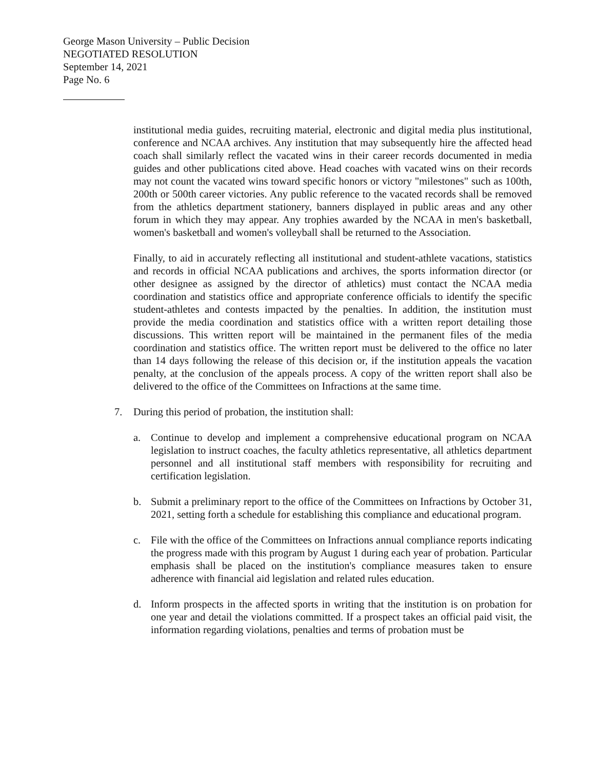George Mason University – Public Decision
NEGOTIATED RESOLUTION
September 14, 2021
Page No. 6
institutional media guides, recruiting material, electronic and digital media plus institutional, conference and NCAA archives. Any institution that may subsequently hire the affected head coach shall similarly reflect the vacated wins in their career records documented in media guides and other publications cited above. Head coaches with vacated wins on their records may not count the vacated wins toward specific honors or victory "milestones" such as 100th, 200th or 500th career victories. Any public reference to the vacated records shall be removed from the athletics department stationery, banners displayed in public areas and any other forum in which they may appear. Any trophies awarded by the NCAA in men's basketball, women's basketball and women's volleyball shall be returned to the Association.
Finally, to aid in accurately reflecting all institutional and student-athlete vacations, statistics and records in official NCAA publications and archives, the sports information director (or other designee as assigned by the director of athletics) must contact the NCAA media coordination and statistics office and appropriate conference officials to identify the specific student-athletes and contests impacted by the penalties. In addition, the institution must provide the media coordination and statistics office with a written report detailing those discussions. This written report will be maintained in the permanent files of the media coordination and statistics office. The written report must be delivered to the office no later than 14 days following the release of this decision or, if the institution appeals the vacation penalty, at the conclusion of the appeals process. A copy of the written report shall also be delivered to the office of the Committees on Infractions at the same time.
7. During this period of probation, the institution shall:
a. Continue to develop and implement a comprehensive educational program on NCAA legislation to instruct coaches, the faculty athletics representative, all athletics department personnel and all institutional staff members with responsibility for recruiting and certification legislation.
b. Submit a preliminary report to the office of the Committees on Infractions by October 31, 2021, setting forth a schedule for establishing this compliance and educational program.
c. File with the office of the Committees on Infractions annual compliance reports indicating the progress made with this program by August 1 during each year of probation. Particular emphasis shall be placed on the institution's compliance measures taken to ensure adherence with financial aid legislation and related rules education.
d. Inform prospects in the affected sports in writing that the institution is on probation for one year and detail the violations committed. If a prospect takes an official paid visit, the information regarding violations, penalties and terms of probation must be